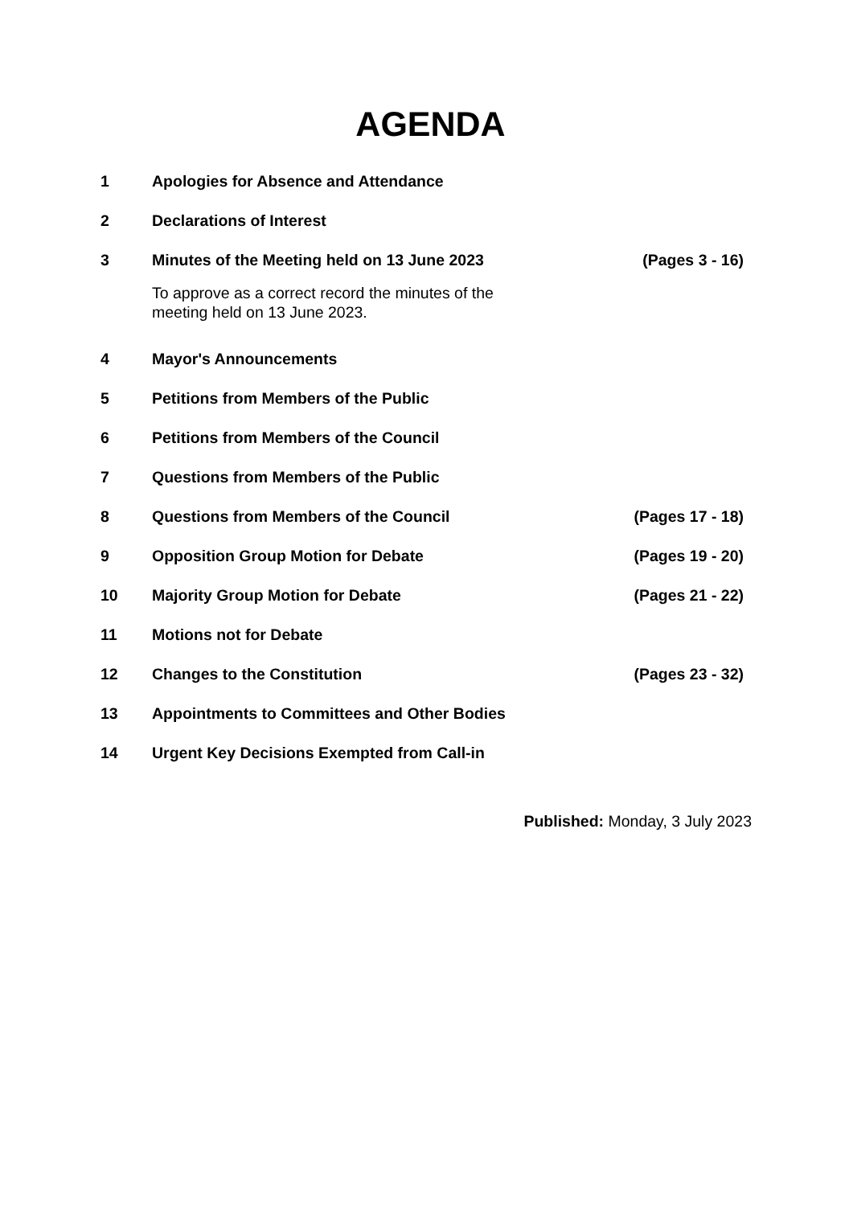AGENDA
| 1 | Apologies for Absence and Attendance | |
| 2 | Declarations of Interest | |
| 3 | Minutes of the Meeting held on 13 June 2023 | (Pages 3 - 16) |
| | To approve as a correct record the minutes of the meeting held on 13 June 2023. | |
| 4 | Mayor's Announcements | |
| 5 | Petitions from Members of the Public | |
| 6 | Petitions from Members of the Council | |
| 7 | Questions from Members of the Public | |
| 8 | Questions from Members of the Council | (Pages 17 - 18) |
| 9 | Opposition Group Motion for Debate | (Pages 19 - 20) |
| 10 | Majority Group Motion for Debate | (Pages 21 - 22) |
| 11 | Motions not for Debate | |
| 12 | Changes to the Constitution | (Pages 23 - 32) |
| 13 | Appointments to Committees and Other Bodies | |
| 14 | Urgent Key Decisions Exempted from Call-in | |
Published: Monday, 3 July 2023